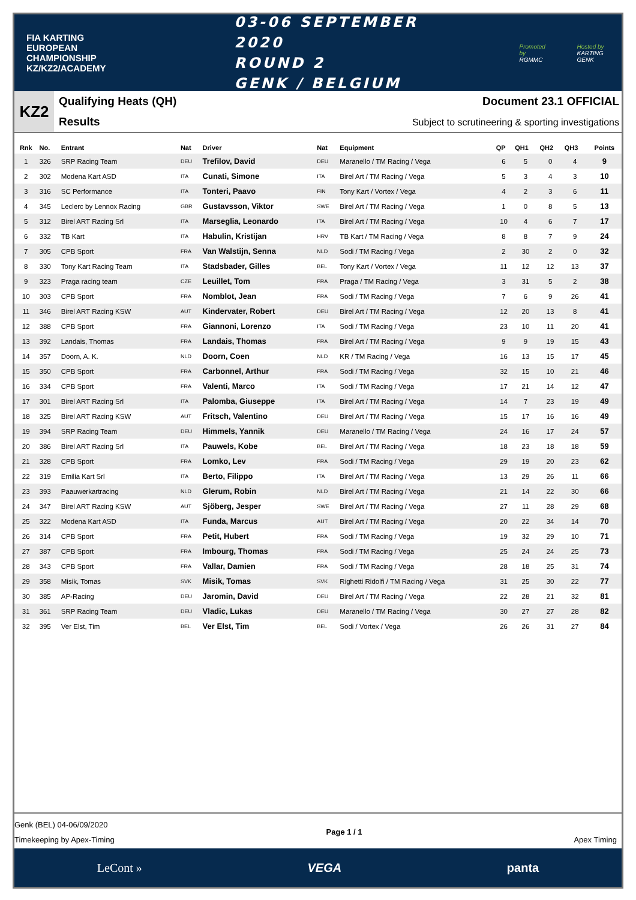FIA KARTING
EUROPEAN
CHAMPIONSHIP
KZ/KZ2/ACADEMY
03-06 SEPTEMBER 2020
ROUND 2
GENK / BELGIUM
Promoted by
RGMMC
Hosted by
KARTING GENK
KZ2
Qualifying Heats (QH)
Results
Document 23.1 OFFICIAL
Subject to scrutineering & sporting investigations
| Rnk | No. | Entrant | Nat | Driver | Nat | Equipment | QP | QH1 | QH2 | QH3 | Points |
| --- | --- | --- | --- | --- | --- | --- | --- | --- | --- | --- | --- |
| 1 | 326 | SRP Racing Team | DEU | Trefilov, David | DEU | Maranello / TM Racing / Vega | 6 | 5 | 0 | 4 | 9 |
| 2 | 302 | Modena Kart ASD | ITA | Cunati, Simone | ITA | Birel Art / TM Racing / Vega | 5 | 3 | 4 | 3 | 10 |
| 3 | 316 | SC Performance | ITA | Tonteri, Paavo | FIN | Tony Kart / Vortex / Vega | 4 | 2 | 3 | 6 | 11 |
| 4 | 345 | Leclerc by Lennox Racing | GBR | Gustavsson, Viktor | SWE | Birel Art / TM Racing / Vega | 1 | 0 | 8 | 5 | 13 |
| 5 | 312 | Birel ART Racing Srl | ITA | Marseglia, Leonardo | ITA | Birel Art / TM Racing / Vega | 10 | 4 | 6 | 7 | 17 |
| 6 | 332 | TB Kart | ITA | Habulin, Kristijan | HRV | TB Kart / TM Racing / Vega | 8 | 8 | 7 | 9 | 24 |
| 7 | 305 | CPB Sport | FRA | Van Walstijn, Senna | NLD | Sodi / TM Racing / Vega | 2 | 30 | 2 | 0 | 32 |
| 8 | 330 | Tony Kart Racing Team | ITA | Stadsbader, Gilles | BEL | Tony Kart / Vortex / Vega | 11 | 12 | 12 | 13 | 37 |
| 9 | 323 | Praga racing team | CZE | Leuillet, Tom | FRA | Praga / TM Racing / Vega | 3 | 31 | 5 | 2 | 38 |
| 10 | 303 | CPB Sport | FRA | Nomblot, Jean | FRA | Sodi / TM Racing / Vega | 7 | 6 | 9 | 26 | 41 |
| 11 | 346 | Birel ART Racing KSW | AUT | Kindervater, Robert | DEU | Birel Art / TM Racing / Vega | 12 | 20 | 13 | 8 | 41 |
| 12 | 388 | CPB Sport | FRA | Giannoni, Lorenzo | ITA | Sodi / TM Racing / Vega | 23 | 10 | 11 | 20 | 41 |
| 13 | 392 | Landais, Thomas | FRA | Landais, Thomas | FRA | Birel Art / TM Racing / Vega | 9 | 9 | 19 | 15 | 43 |
| 14 | 357 | Doorn, A. K. | NLD | Doorn, Coen | NLD | KR / TM Racing / Vega | 16 | 13 | 15 | 17 | 45 |
| 15 | 350 | CPB Sport | FRA | Carbonnel, Arthur | FRA | Sodi / TM Racing / Vega | 32 | 15 | 10 | 21 | 46 |
| 16 | 334 | CPB Sport | FRA | Valenti, Marco | ITA | Sodi / TM Racing / Vega | 17 | 21 | 14 | 12 | 47 |
| 17 | 301 | Birel ART Racing Srl | ITA | Palomba, Giuseppe | ITA | Birel Art / TM Racing / Vega | 14 | 7 | 23 | 19 | 49 |
| 18 | 325 | Birel ART Racing KSW | AUT | Fritsch, Valentino | DEU | Birel Art / TM Racing / Vega | 15 | 17 | 16 | 16 | 49 |
| 19 | 394 | SRP Racing Team | DEU | Himmels, Yannik | DEU | Maranello / TM Racing / Vega | 24 | 16 | 17 | 24 | 57 |
| 20 | 386 | Birel ART Racing Srl | ITA | Pauwels, Kobe | BEL | Birel Art / TM Racing / Vega | 18 | 23 | 18 | 18 | 59 |
| 21 | 328 | CPB Sport | FRA | Lomko, Lev | FRA | Sodi / TM Racing / Vega | 29 | 19 | 20 | 23 | 62 |
| 22 | 319 | Emilia Kart Srl | ITA | Berto, Filippo | ITA | Birel Art / TM Racing / Vega | 13 | 29 | 26 | 11 | 66 |
| 23 | 393 | Paauwerkartracing | NLD | Glerum, Robin | NLD | Birel Art / TM Racing / Vega | 21 | 14 | 22 | 30 | 66 |
| 24 | 347 | Birel ART Racing KSW | AUT | Sjöberg, Jesper | SWE | Birel Art / TM Racing / Vega | 27 | 11 | 28 | 29 | 68 |
| 25 | 322 | Modena Kart ASD | ITA | Funda, Marcus | AUT | Birel Art / TM Racing / Vega | 20 | 22 | 34 | 14 | 70 |
| 26 | 314 | CPB Sport | FRA | Petit, Hubert | FRA | Sodi / TM Racing / Vega | 19 | 32 | 29 | 10 | 71 |
| 27 | 387 | CPB Sport | FRA | Imbourg, Thomas | FRA | Sodi / TM Racing / Vega | 25 | 24 | 24 | 25 | 73 |
| 28 | 343 | CPB Sport | FRA | Vallar, Damien | FRA | Sodi / TM Racing / Vega | 28 | 18 | 25 | 31 | 74 |
| 29 | 358 | Misik, Tomas | SVK | Misik, Tomas | SVK | Righetti Ridolfi / TM Racing / Vega | 31 | 25 | 30 | 22 | 77 |
| 30 | 385 | AP-Racing | DEU | Jaromin, David | DEU | Birel Art / TM Racing / Vega | 22 | 28 | 21 | 32 | 81 |
| 31 | 361 | SRP Racing Team | DEU | Vladic, Lukas | DEU | Maranello / TM Racing / Vega | 30 | 27 | 27 | 28 | 82 |
| 32 | 395 | Ver Elst, Tim | BEL | Ver Elst, Tim | BEL | Sodi / Vortex / Vega | 26 | 26 | 31 | 27 | 84 |
Genk (BEL) 04-06/09/2020
Timekeeping by Apex-Timing
Page 1 / 1
Apex Timing
LeCont » VEGA panta